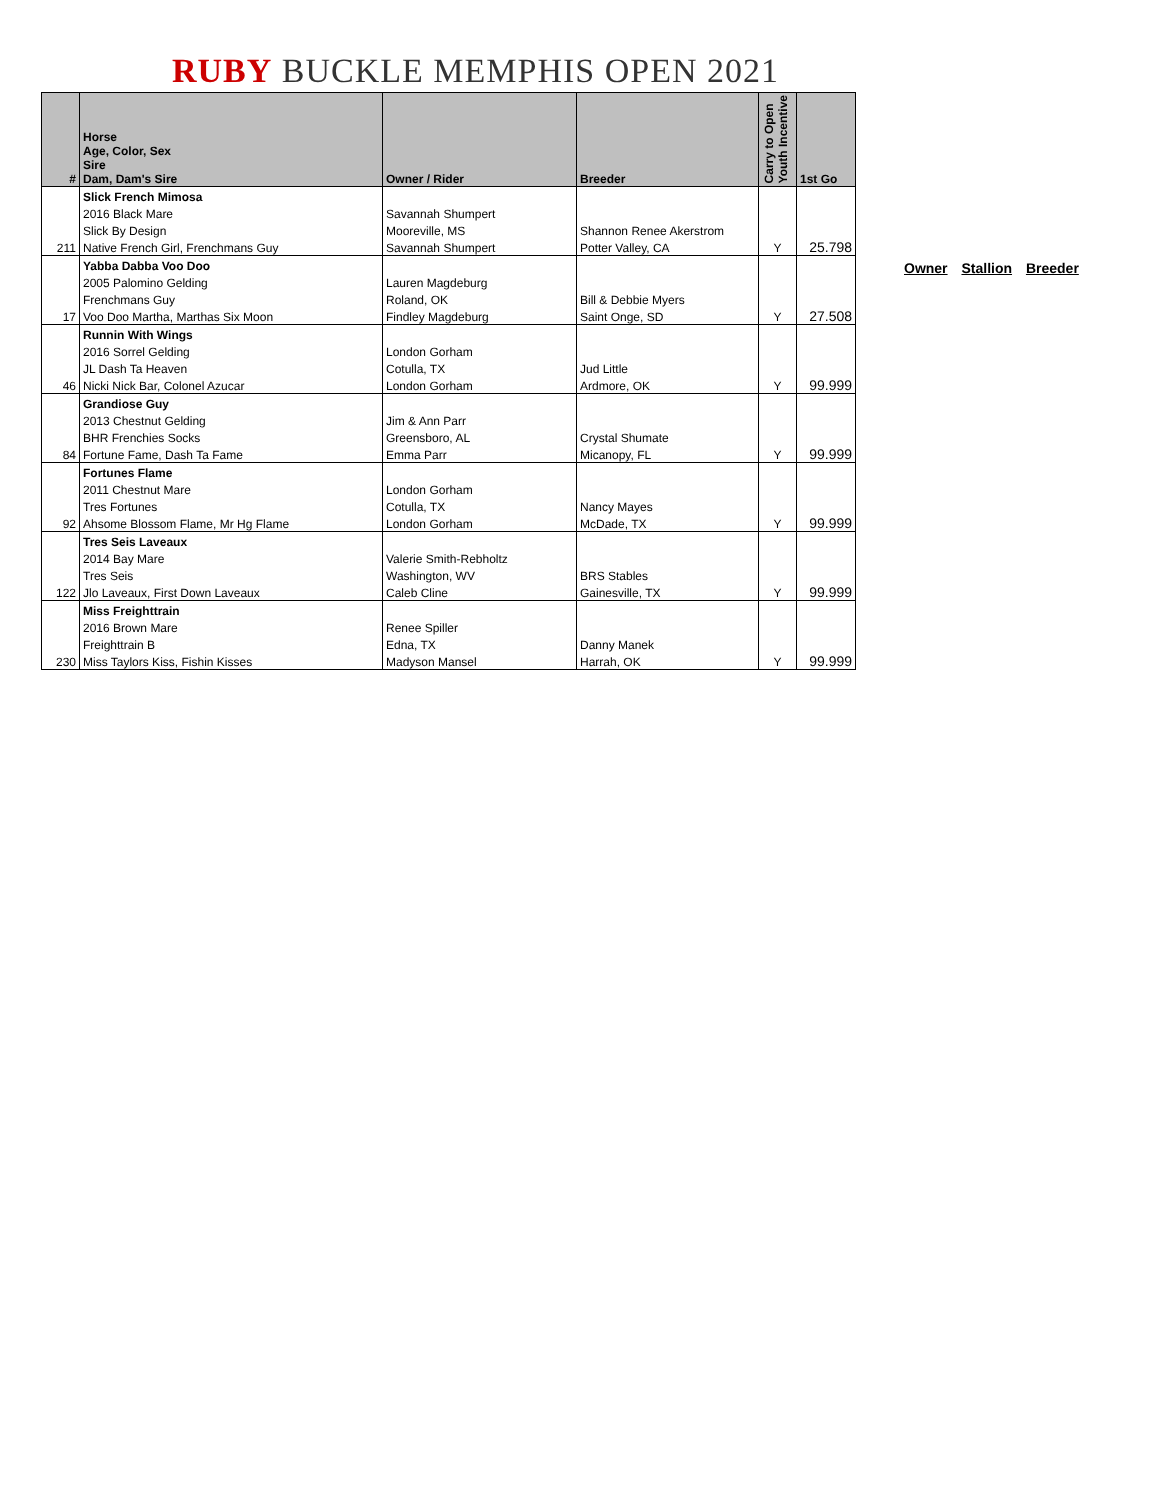RUBY BUCKLE MEMPHIS OPEN 2021
| # | Horse Age, Color, Sex Sire Dam, Dam's Sire | Owner / Rider | Breeder | Carry to Open Youth Incentive | 1st Go |
| --- | --- | --- | --- | --- | --- |
| | Slick French Mimosa | | | | |
| | 2016 Black Mare | Savannah Shumpert | | | |
| | Slick By Design | Mooreville, MS | Shannon Renee Akerstrom | | |
| 211 | Native French Girl, Frenchmans Guy | Savannah Shumpert | Potter Valley, CA | Y | 25.798 |
| | Yabba Dabba Voo Doo | | | | |
| | 2005 Palomino Gelding | Lauren Magdeburg | | | |
| | Frenchmans Guy | Roland, OK | Bill & Debbie Myers | | |
| 17 | Voo Doo Martha, Marthas Six Moon | Findley Magdeburg | Saint Onge, SD | Y | 27.508 |
| | Runnin With Wings | | | | |
| | 2016 Sorrel Gelding | London Gorham | | | |
| | JL Dash Ta Heaven | Cotulla, TX | Jud Little | | |
| 46 | Nicki Nick Bar, Colonel Azucar | London Gorham | Ardmore, OK | Y | 99.999 |
| | Grandiose Guy | | | | |
| | 2013 Chestnut Gelding | Jim & Ann Parr | | | |
| | BHR Frenchies Socks | Greensboro, AL | Crystal Shumate | | |
| 84 | Fortune Fame, Dash Ta Fame | Emma Parr | Micanopy, FL | Y | 99.999 |
| | Fortunes Flame | | | | |
| | 2011 Chestnut Mare | London Gorham | | | |
| | Tres Fortunes | Cotulla, TX | Nancy Mayes | | |
| 92 | Ahsome Blossom Flame, Mr Hg Flame | London Gorham | McDade, TX | Y | 99.999 |
| | Tres Seis Laveaux | | | | |
| | 2014 Bay Mare | Valerie Smith-Rebholtz | | | |
| | Tres Seis | Washington, WV | BRS Stables | | |
| 122 | Jlo Laveaux, First Down Laveaux | Caleb Cline | Gainesville, TX | Y | 99.999 |
| | Miss Freighttrain | | | | |
| | 2016 Brown Mare | Renee Spiller | | | |
| | Freighttrain B | Edna, TX | Danny Manek | | |
| 230 | Miss Taylors Kiss, Fishin Kisses | Madyson Mansel | Harrah, OK | Y | 99.999 |
Owner Stallion Breeder